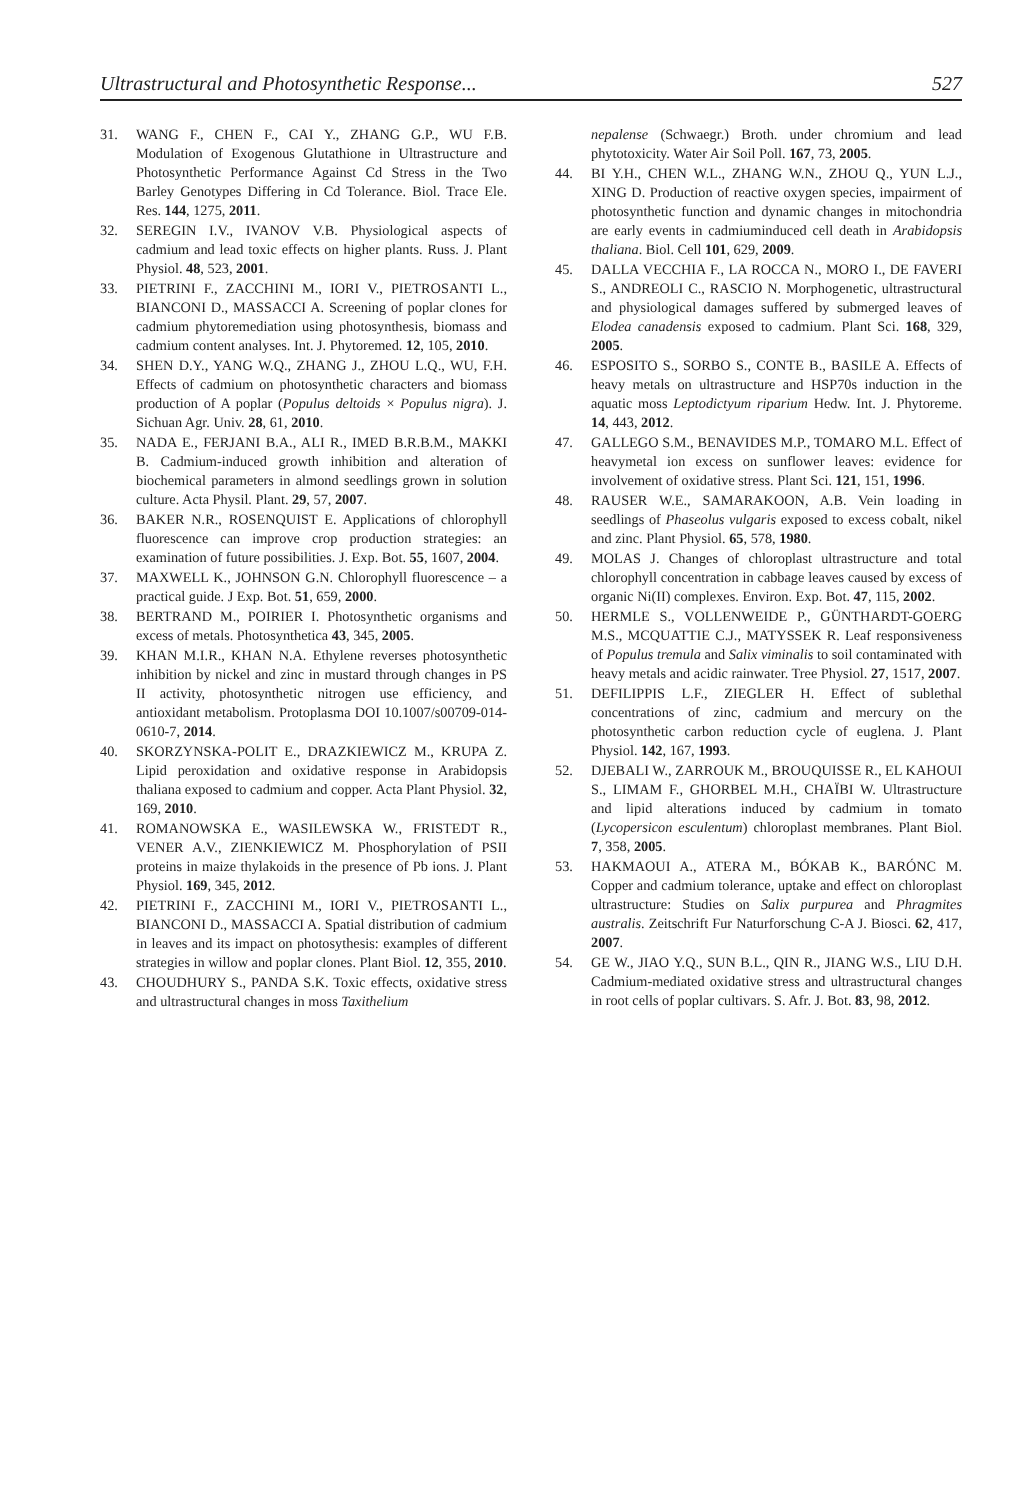Ultrastructural and Photosynthetic Response... 527
31. WANG F., CHEN F., CAI Y., ZHANG G.P., WU F.B. Modulation of Exogenous Glutathione in Ultrastructure and Photosynthetic Performance Against Cd Stress in the Two Barley Genotypes Differing in Cd Tolerance. Biol. Trace Ele. Res. 144, 1275, 2011.
32. SEREGIN I.V., IVANOV V.B. Physiological aspects of cadmium and lead toxic effects on higher plants. Russ. J. Plant Physiol. 48, 523, 2001.
33. PIETRINI F., ZACCHINI M., IORI V., PIETROSANTI L., BIANCONI D., MASSACCI A. Screening of poplar clones for cadmium phytoremediation using photosynthesis, biomass and cadmium content analyses. Int. J. Phytoremed. 12, 105, 2010.
34. SHEN D.Y., YANG W.Q., ZHANG J., ZHOU L.Q., WU, F.H. Effects of cadmium on photosynthetic characters and biomass production of A poplar (Populus deltoids × Populus nigra). J. Sichuan Agr. Univ. 28, 61, 2010.
35. NADA E., FERJANI B.A., ALI R., IMED B.R.B.M., MAKKI B. Cadmium-induced growth inhibition and alteration of biochemical parameters in almond seedlings grown in solution culture. Acta Physil. Plant. 29, 57, 2007.
36. BAKER N.R., ROSENQUIST E. Applications of chlorophyll fluorescence can improve crop production strategies: an examination of future possibilities. J. Exp. Bot. 55, 1607, 2004.
37. MAXWELL K., JOHNSON G.N. Chlorophyll fluorescence – a practical guide. J Exp. Bot. 51, 659, 2000.
38. BERTRAND M., POIRIER I. Photosynthetic organisms and excess of metals. Photosynthetica 43, 345, 2005.
39. KHAN M.I.R., KHAN N.A. Ethylene reverses photosynthetic inhibition by nickel and zinc in mustard through changes in PS II activity, photosynthetic nitrogen use efficiency, and antioxidant metabolism. Protoplasma DOI 10.1007/s00709-014-0610-7, 2014.
40. SKORZYNSKA-POLIT E., DRAZKIEWICZ M., KRUPA Z. Lipid peroxidation and oxidative response in Arabidopsis thaliana exposed to cadmium and copper. Acta Plant Physiol. 32, 169, 2010.
41. ROMANOWSKA E., WASILEWSKA W., FRISTEDT R., VENER A.V., ZIENKIEWICZ M. Phosphorylation of PSII proteins in maize thylakoids in the presence of Pb ions. J. Plant Physiol. 169, 345, 2012.
42. PIETRINI F., ZACCHINI M., IORI V., PIETROSANTI L., BIANCONI D., MASSACCI A. Spatial distribution of cadmium in leaves and its impact on photosythesis: examples of different strategies in willow and poplar clones. Plant Biol. 12, 355, 2010.
43. CHOUDHURY S., PANDA S.K. Toxic effects, oxidative stress and ultrastructural changes in moss Taxithelium
nepalense (Schwaegr.) Broth. under chromium and lead phytotoxicity. Water Air Soil Poll. 167, 73, 2005.
44. BI Y.H., CHEN W.L., ZHANG W.N., ZHOU Q., YUN L.J., XING D. Production of reactive oxygen species, impairment of photosynthetic function and dynamic changes in mitochondria are early events in cadmiuminduced cell death in Arabidopsis thaliana. Biol. Cell 101, 629, 2009.
45. DALLA VECCHIA F., LA ROCCA N., MORO I., DE FAVERI S., ANDREOLI C., RASCIO N. Morphogenetic, ultrastructural and physiological damages suffered by submerged leaves of Elodea canadensis exposed to cadmium. Plant Sci. 168, 329, 2005.
46. ESPOSITO S., SORBO S., CONTE B., BASILE A. Effects of heavy metals on ultrastructure and HSP70s induction in the aquatic moss Leptodictyum riparium Hedw. Int. J. Phytoreme. 14, 443, 2012.
47. GALLEGO S.M., BENAVIDES M.P., TOMARO M.L. Effect of heavymetal ion excess on sunflower leaves: evidence for involvement of oxidative stress. Plant Sci. 121, 151, 1996.
48. RAUSER W.E., SAMARAKOON, A.B. Vein loading in seedlings of Phaseolus vulgaris exposed to excess cobalt, nikel and zinc. Plant Physiol. 65, 578, 1980.
49. MOLAS J. Changes of chloroplast ultrastructure and total chlorophyll concentration in cabbage leaves caused by excess of organic Ni(II) complexes. Environ. Exp. Bot. 47, 115, 2002.
50. HERMLE S., VOLLENWEIDE P., GÜNTHARDT-GOERG M.S., MCQUATTIE C.J., MATYSSEK R. Leaf responsiveness of Populus tremula and Salix viminalis to soil contaminated with heavy metals and acidic rainwater. Tree Physiol. 27, 1517, 2007.
51. DEFILIPPIS L.F., ZIEGLER H. Effect of sublethal concentrations of zinc, cadmium and mercury on the photosynthetic carbon reduction cycle of euglena. J. Plant Physiol. 142, 167, 1993.
52. DJEBALI W., ZARROUK M., BROUQUISSE R., EL KAHOUI S., LIMAM F., GHORBEL M.H., CHAÏBI W. Ultrastructure and lipid alterations induced by cadmium in tomato (Lycopersicon esculentum) chloroplast membranes. Plant Biol. 7, 358, 2005.
53. HAKMAOUI A., ATERA M., BÓKAB K., BARÓNC M. Copper and cadmium tolerance, uptake and effect on chloroplast ultrastructure: Studies on Salix purpurea and Phragmites australis. Zeitschrift Fur Naturforschung C-A J. Biosci. 62, 417, 2007.
54. GE W., JIAO Y.Q., SUN B.L., QIN R., JIANG W.S., LIU D.H. Cadmium-mediated oxidative stress and ultrastructural changes in root cells of poplar cultivars. S. Afr. J. Bot. 83, 98, 2012.